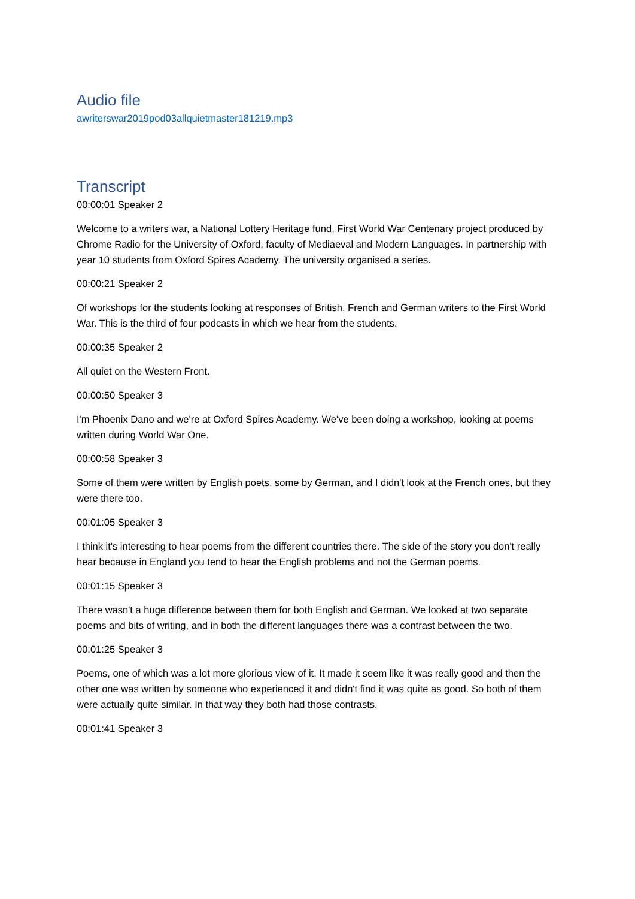Audio file
awriterswar2019pod03allquietmaster181219.mp3
Transcript
00:00:01 Speaker 2
Welcome to a writers war, a National Lottery Heritage fund, First World War Centenary project produced by Chrome Radio for the University of Oxford, faculty of Mediaeval and Modern Languages. In partnership with year 10 students from Oxford Spires Academy. The university organised a series.
00:00:21 Speaker 2
Of workshops for the students looking at responses of British, French and German writers to the First World War. This is the third of four podcasts in which we hear from the students.
00:00:35 Speaker 2
All quiet on the Western Front.
00:00:50 Speaker 3
I'm Phoenix Dano and we're at Oxford Spires Academy. We've been doing a workshop, looking at poems written during World War One.
00:00:58 Speaker 3
Some of them were written by English poets, some by German, and I didn't look at the French ones, but they were there too.
00:01:05 Speaker 3
I think it's interesting to hear poems from the different countries there. The side of the story you don't really hear because in England you tend to hear the English problems and not the German poems.
00:01:15 Speaker 3
There wasn't a huge difference between them for both English and German. We looked at two separate poems and bits of writing, and in both the different languages there was a contrast between the two.
00:01:25 Speaker 3
Poems, one of which was a lot more glorious view of it. It made it seem like it was really good and then the other one was written by someone who experienced it and didn't find it was quite as good. So both of them were actually quite similar. In that way they both had those contrasts.
00:01:41 Speaker 3